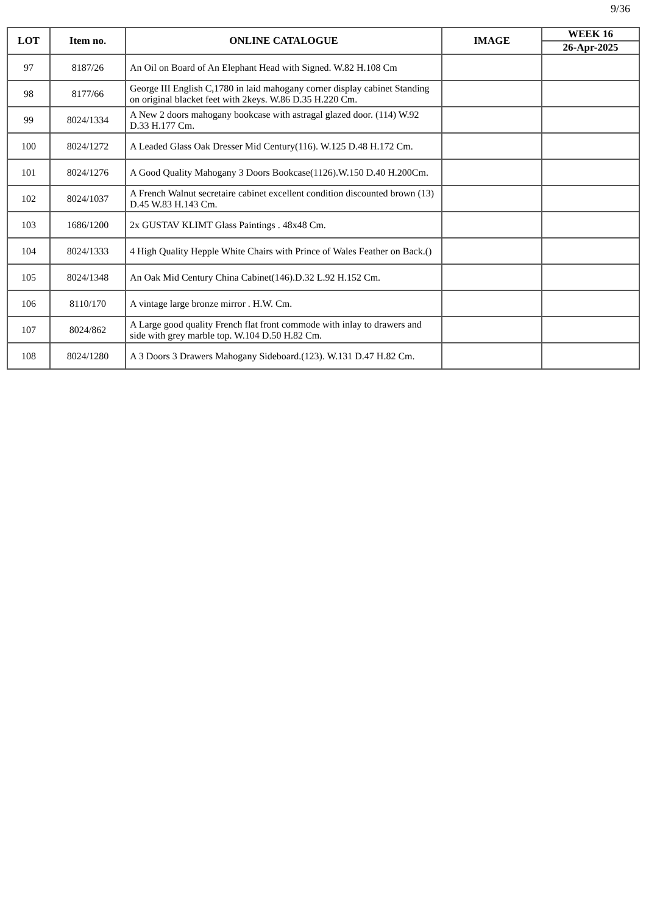9/36
| LOT | Item no. | ONLINE CATALOGUE | IMAGE | WEEK 16 |
| --- | --- | --- | --- | --- |
| | | | | 26-Apr-2025 |
| 97 | 8187/26 | An Oil on Board of An Elephant Head with Signed. W.82 H.108 Cm | | |
| 98 | 8177/66 | George III English C,1780 in laid mahogany corner display cabinet Standing on original blacket feet with 2keys. W.86 D.35 H.220 Cm. | | |
| 99 | 8024/1334 | A New 2 doors mahogany bookcase with astragal glazed door. (114) W.92 D.33 H.177 Cm. | | |
| 100 | 8024/1272 | A Leaded Glass Oak Dresser Mid Century(116). W.125 D.48 H.172 Cm. | | |
| 101 | 8024/1276 | A Good Quality Mahogany 3 Doors Bookcase(1126).W.150 D.40 H.200Cm. | | |
| 102 | 8024/1037 | A French Walnut secretaire cabinet excellent condition discounted brown (13) D.45 W.83 H.143 Cm. | | |
| 103 | 1686/1200 | 2x GUSTAV KLIMT Glass Paintings . 48x48 Cm. | | |
| 104 | 8024/1333 | 4 High Quality Hepple White Chairs with Prince of Wales Feather on Back.() | | |
| 105 | 8024/1348 | An Oak Mid Century China Cabinet(146).D.32 L.92 H.152 Cm. | | |
| 106 | 8110/170 | A vintage large bronze mirror . H.W. Cm. | | |
| 107 | 8024/862 | A Large good quality French flat front commode with inlay to drawers and side with grey marble top. W.104 D.50 H.82 Cm. | | |
| 108 | 8024/1280 | A 3 Doors 3 Drawers Mahogany Sideboard.(123). W.131 D.47 H.82 Cm. | | |